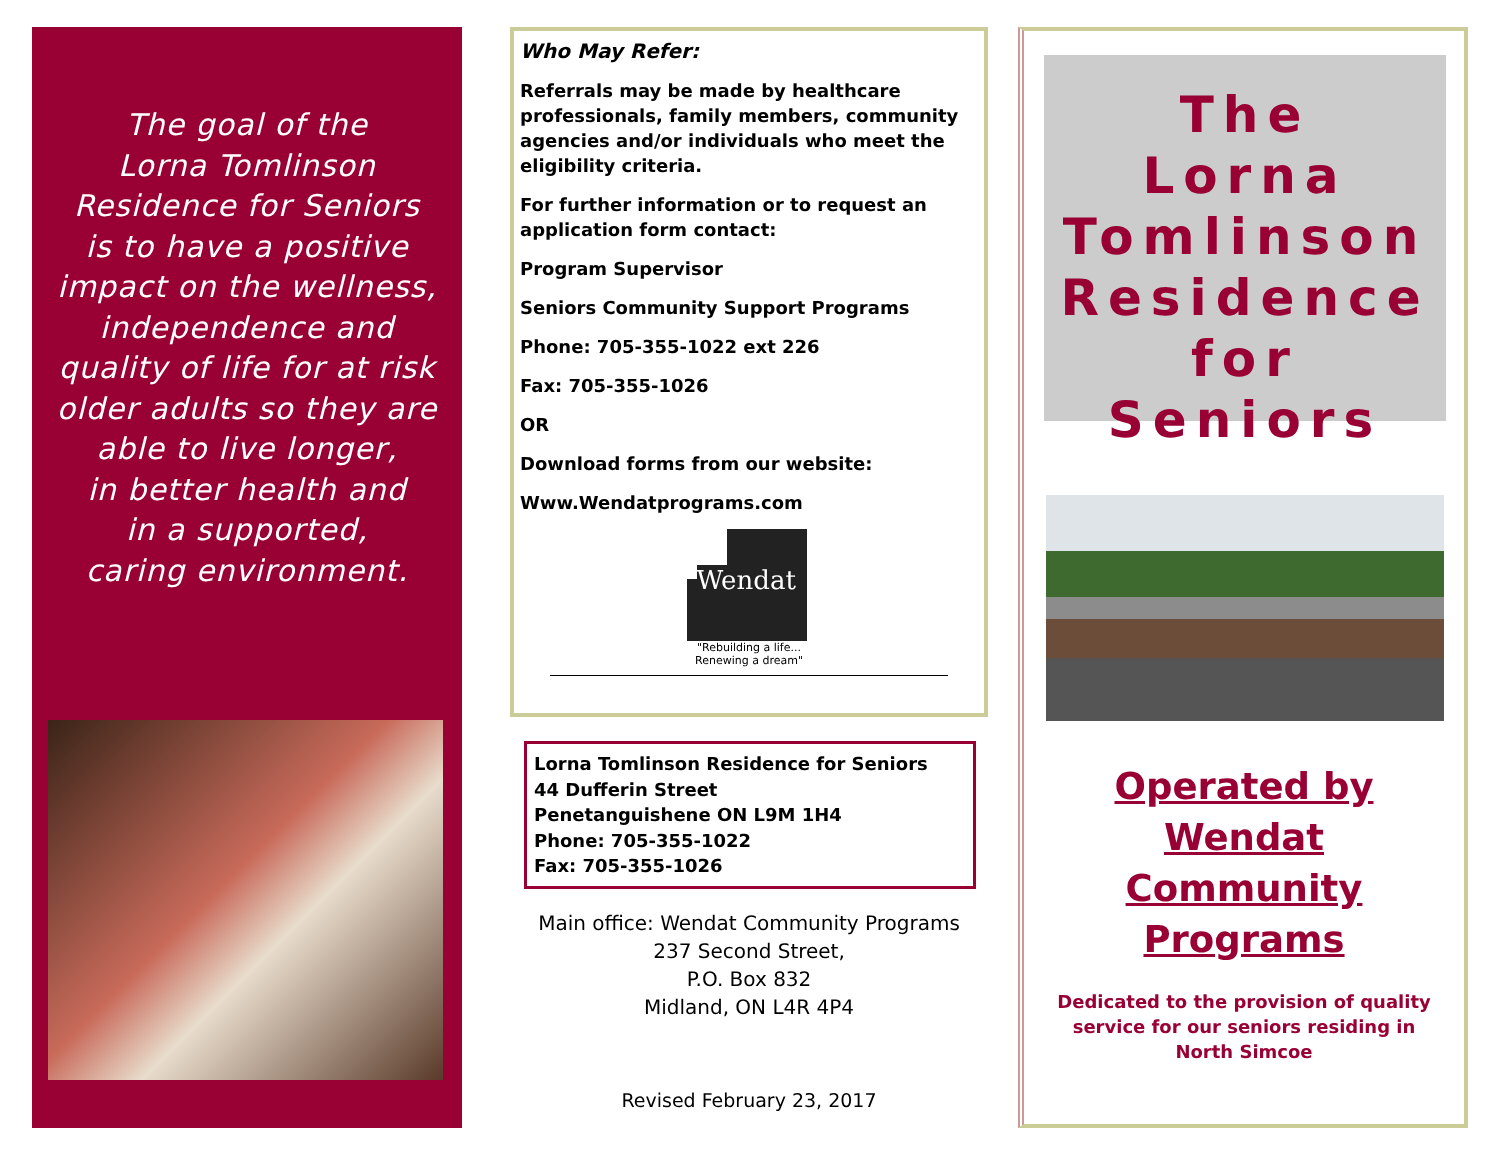The goal of the
Lorna Tomlinson
Residence for Seniors
is to have a positive
impact on the wellness,
independence and
quality of life for at risk
older adults so they are
able to live longer,
in better health and
in a supported,
caring environment.
Who May Refer:
Referrals may be made by healthcare professionals, family members, community agencies and/or individuals who meet the eligibility criteria.
For further information or to request an application form contact:
Program Supervisor
Seniors Community Support Programs
Phone: 705-355-1022 ext 226
Fax: 705-355-1026
OR
Download forms from our website:
Www.Wendatprograms.com
Wendat
"Rebuilding a life...
Renewing a dream"
Lorna Tomlinson Residence for Seniors
44 Dufferin Street
Penetanguishene ON L9M 1H4
Phone: 705-355-1022
Fax: 705-355-1026
Main office: Wendat Community Programs
237 Second Street,
P.O. Box 832
Midland, ON L4R 4P4
Revised February 23, 2017
The
Lorna
Tomlinson
Residence
for Seniors
Operated by
Wendat
Community
Programs
Dedicated to the provision of quality
service for our seniors residing in
North Simcoe